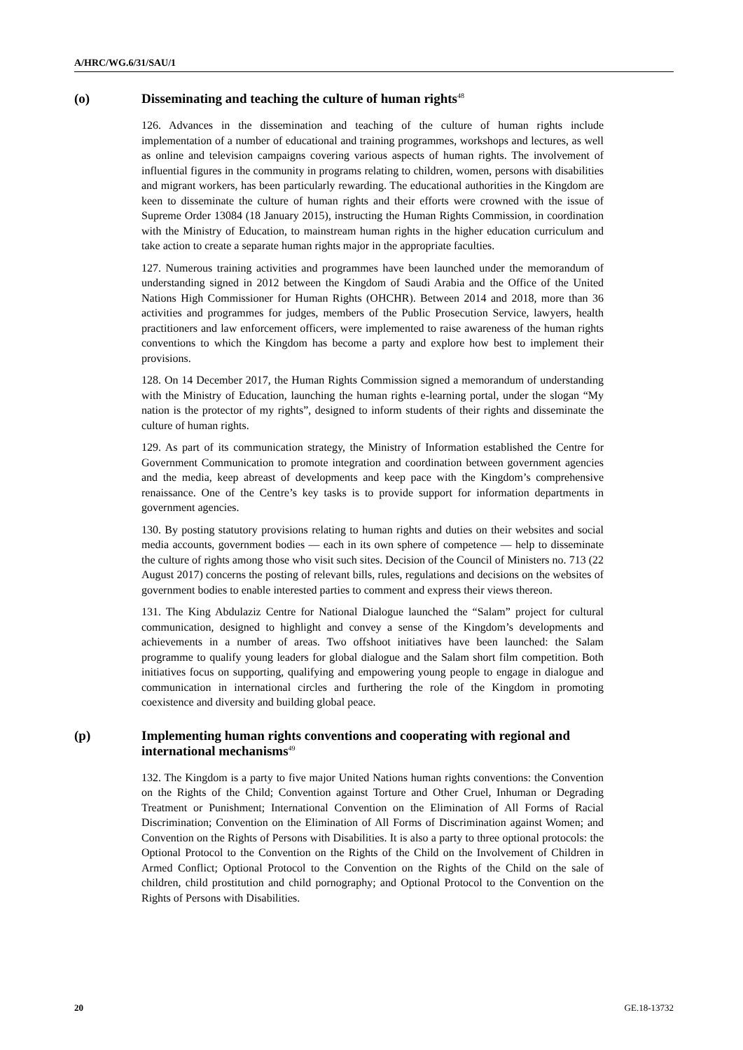A/HRC/WG.6/31/SAU/1
(o) Disseminating and teaching the culture of human rights<sup>48</sup>
126. Advances in the dissemination and teaching of the culture of human rights include implementation of a number of educational and training programmes, workshops and lectures, as well as online and television campaigns covering various aspects of human rights. The involvement of influential figures in the community in programs relating to children, women, persons with disabilities and migrant workers, has been particularly rewarding. The educational authorities in the Kingdom are keen to disseminate the culture of human rights and their efforts were crowned with the issue of Supreme Order 13084 (18 January 2015), instructing the Human Rights Commission, in coordination with the Ministry of Education, to mainstream human rights in the higher education curriculum and take action to create a separate human rights major in the appropriate faculties.
127. Numerous training activities and programmes have been launched under the memorandum of understanding signed in 2012 between the Kingdom of Saudi Arabia and the Office of the United Nations High Commissioner for Human Rights (OHCHR). Between 2014 and 2018, more than 36 activities and programmes for judges, members of the Public Prosecution Service, lawyers, health practitioners and law enforcement officers, were implemented to raise awareness of the human rights conventions to which the Kingdom has become a party and explore how best to implement their provisions.
128. On 14 December 2017, the Human Rights Commission signed a memorandum of understanding with the Ministry of Education, launching the human rights e-learning portal, under the slogan “My nation is the protector of my rights”, designed to inform students of their rights and disseminate the culture of human rights.
129. As part of its communication strategy, the Ministry of Information established the Centre for Government Communication to promote integration and coordination between government agencies and the media, keep abreast of developments and keep pace with the Kingdom’s comprehensive renaissance. One of the Centre’s key tasks is to provide support for information departments in government agencies.
130. By posting statutory provisions relating to human rights and duties on their websites and social media accounts, government bodies — each in its own sphere of competence — help to disseminate the culture of rights among those who visit such sites. Decision of the Council of Ministers no. 713 (22 August 2017) concerns the posting of relevant bills, rules, regulations and decisions on the websites of government bodies to enable interested parties to comment and express their views thereon.
131. The King Abdulaziz Centre for National Dialogue launched the “Salam” project for cultural communication, designed to highlight and convey a sense of the Kingdom’s developments and achievements in a number of areas. Two offshoot initiatives have been launched: the Salam programme to qualify young leaders for global dialogue and the Salam short film competition. Both initiatives focus on supporting, qualifying and empowering young people to engage in dialogue and communication in international circles and furthering the role of the Kingdom in promoting coexistence and diversity and building global peace.
(p) Implementing human rights conventions and cooperating with regional and international mechanisms<sup>49</sup>
132. The Kingdom is a party to five major United Nations human rights conventions: the Convention on the Rights of the Child; Convention against Torture and Other Cruel, Inhuman or Degrading Treatment or Punishment; International Convention on the Elimination of All Forms of Racial Discrimination; Convention on the Elimination of All Forms of Discrimination against Women; and Convention on the Rights of Persons with Disabilities. It is also a party to three optional protocols: the Optional Protocol to the Convention on the Rights of the Child on the Involvement of Children in Armed Conflict; Optional Protocol to the Convention on the Rights of the Child on the sale of children, child prostitution and child pornography; and Optional Protocol to the Convention on the Rights of Persons with Disabilities.
20 GE.18-13732